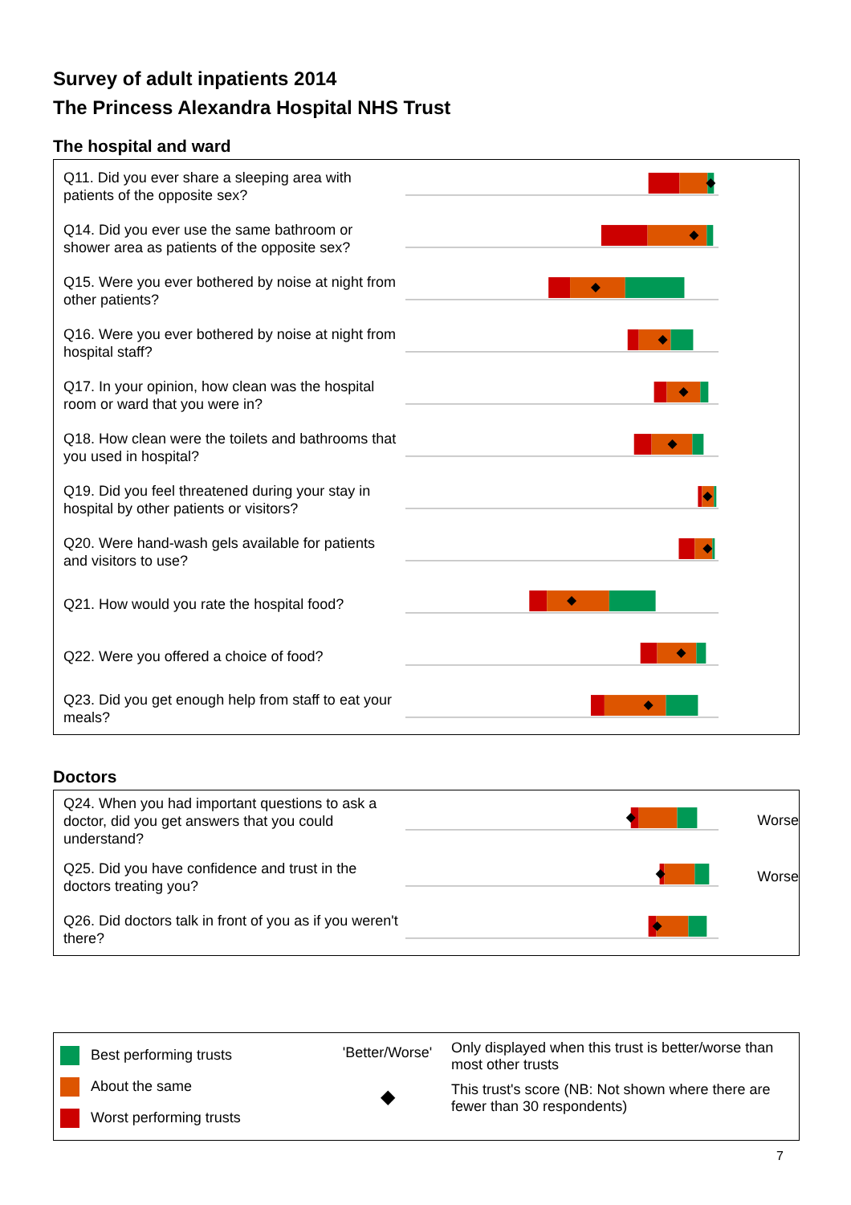Survey of adult inpatients 2014
The Princess Alexandra Hospital NHS Trust
The hospital and ward
Q11. Did you ever share a sleeping area with patients of the opposite sex?
Q14. Did you ever use the same bathroom or shower area as patients of the opposite sex?
Q15. Were you ever bothered by noise at night from other patients?
Q16. Were you ever bothered by noise at night from hospital staff?
Q17. In your opinion, how clean was the hospital room or ward that you were in?
Q18. How clean were the toilets and bathrooms that you used in hospital?
Q19. Did you feel threatened during your stay in hospital by other patients or visitors?
Q20. Were hand-wash gels available for patients and visitors to use?
Q21. How would you rate the hospital food?
Q22. Were you offered a choice of food?
Q23. Did you get enough help from staff to eat your meals?
Doctors
Q24. When you had important questions to ask a doctor, did you get answers that you could understand?
Worse
Q25. Did you have confidence and trust in the doctors treating you?
Worse
Q26. Did doctors talk in front of you as if you weren't there?
Best performing trusts
About the same
Worst performing trusts
'Better/Worse'
◆
Only displayed when this trust is better/worse than most other trusts
This trust's score (NB: Not shown where there are fewer than 30 respondents)
7